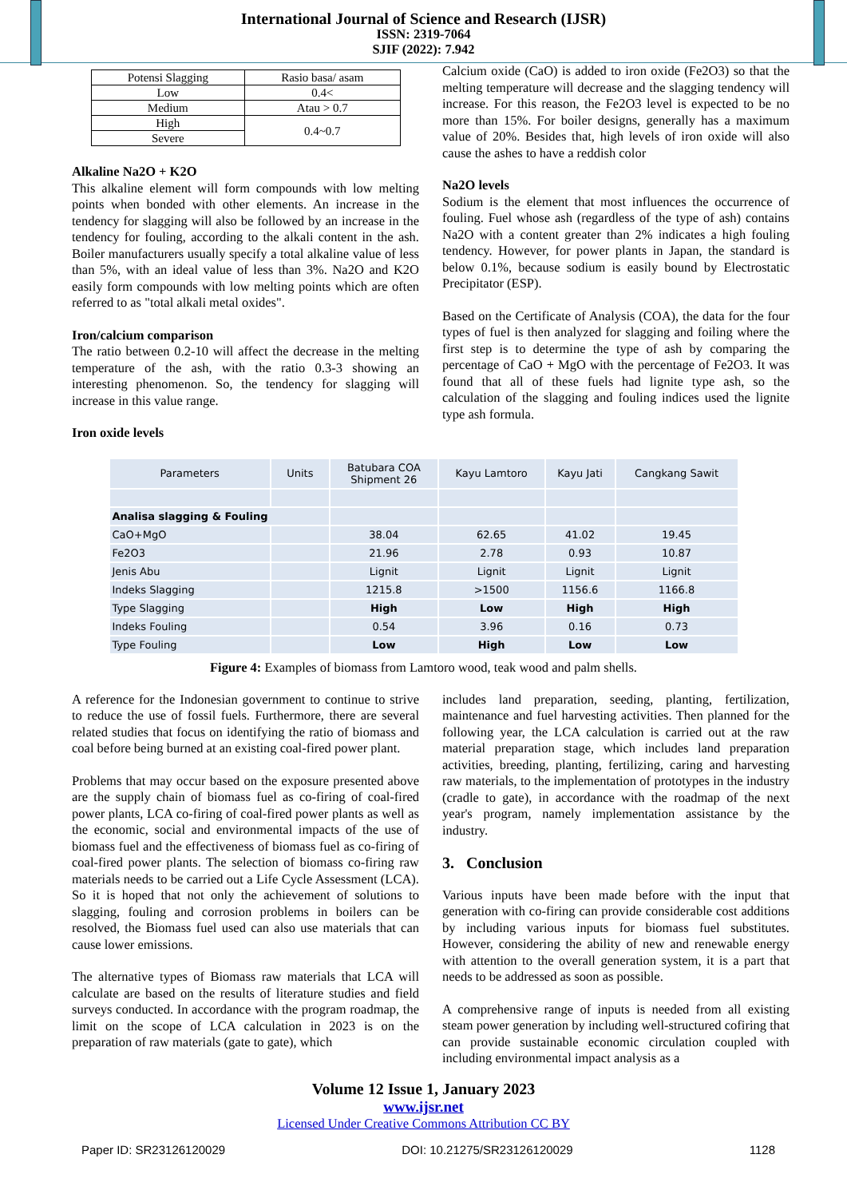International Journal of Science and Research (IJSR)
ISSN: 2319-7064
SJIF (2022): 7.942
| Potensi Slagging | Rasio basa/ asam |
| Low | 0.4< |
| Medium | Atau > 0.7 |
| High | 0.4~0.7 |
| Severe | |
Alkaline Na2O + K2O
This alkaline element will form compounds with low melting points when bonded with other elements. An increase in the tendency for slagging will also be followed by an increase in the tendency for fouling, according to the alkali content in the ash. Boiler manufacturers usually specify a total alkaline value of less than 5%, with an ideal value of less than 3%. Na2O and K2O easily form compounds with low melting points which are often referred to as "total alkali metal oxides".
Iron/calcium comparison
The ratio between 0.2-10 will affect the decrease in the melting temperature of the ash, with the ratio 0.3-3 showing an interesting phenomenon. So, the tendency for slagging will increase in this value range.
Iron oxide levels
Calcium oxide (CaO) is added to iron oxide (Fe2O3) so that the melting temperature will decrease and the slagging tendency will increase. For this reason, the Fe2O3 level is expected to be no more than 15%. For boiler designs, generally has a maximum value of 20%. Besides that, high levels of iron oxide will also cause the ashes to have a reddish color
Na2O levels
Sodium is the element that most influences the occurrence of fouling. Fuel whose ash (regardless of the type of ash) contains Na2O with a content greater than 2% indicates a high fouling tendency. However, for power plants in Japan, the standard is below 0.1%, because sodium is easily bound by Electrostatic Precipitator (ESP).
Based on the Certificate of Analysis (COA), the data for the four types of fuel is then analyzed for slagging and foiling where the first step is to determine the type of ash by comparing the percentage of CaO + MgO with the percentage of Fe2O3. It was found that all of these fuels had lignite type ash, so the calculation of the slagging and fouling indices used the lignite type ash formula.
| Parameters | Units | Batubara COA Shipment 26 | Kayu Lamtoro | Kayu Jati | Cangkang Sawit |
| --- | --- | --- | --- | --- | --- |
| Analisa slagging & Fouling | | | | | |
| CaO+MgO | | 38.04 | 62.65 | 41.02 | 19.45 |
| Fe2O3 | | 21.96 | 2.78 | 0.93 | 10.87 |
| Jenis Abu | | Lignit | Lignit | Lignit | Lignit |
| Indeks Slagging | | 1215.8 | >1500 | 1156.6 | 1166.8 |
| Type Slagging | | High | Low | High | High |
| Indeks Fouling | | 0.54 | 3.96 | 0.16 | 0.73 |
| Type Fouling | | Low | High | Low | Low |
Figure 4: Examples of biomass from Lamtoro wood, teak wood and palm shells.
A reference for the Indonesian government to continue to strive to reduce the use of fossil fuels. Furthermore, there are several related studies that focus on identifying the ratio of biomass and coal before being burned at an existing coal-fired power plant.
Problems that may occur based on the exposure presented above are the supply chain of biomass fuel as co-firing of coal-fired power plants, LCA co-firing of coal-fired power plants as well as the economic, social and environmental impacts of the use of biomass fuel and the effectiveness of biomass fuel as co-firing of coal-fired power plants. The selection of biomass co-firing raw materials needs to be carried out a Life Cycle Assessment (LCA). So it is hoped that not only the achievement of solutions to slagging, fouling and corrosion problems in boilers can be resolved, the Biomass fuel used can also use materials that can cause lower emissions.
The alternative types of Biomass raw materials that LCA will calculate are based on the results of literature studies and field surveys conducted. In accordance with the program roadmap, the limit on the scope of LCA calculation in 2023 is on the preparation of raw materials (gate to gate), which
includes land preparation, seeding, planting, fertilization, maintenance and fuel harvesting activities. Then planned for the following year, the LCA calculation is carried out at the raw material preparation stage, which includes land preparation activities, breeding, planting, fertilizing, caring and harvesting raw materials, to the implementation of prototypes in the industry (cradle to gate), in accordance with the roadmap of the next year's program, namely implementation assistance by the industry.
3. Conclusion
Various inputs have been made before with the input that generation with co-firing can provide considerable cost additions by including various inputs for biomass fuel substitutes. However, considering the ability of new and renewable energy with attention to the overall generation system, it is a part that needs to be addressed as soon as possible.
A comprehensive range of inputs is needed from all existing steam power generation by including well-structured cofiring that can provide sustainable economic circulation coupled with including environmental impact analysis as a
Volume 12 Issue 1, January 2023
www.ijsr.net
Licensed Under Creative Commons Attribution CC BY
Paper ID: SR23126120029 DOI: 10.21275/SR23126120029 1128